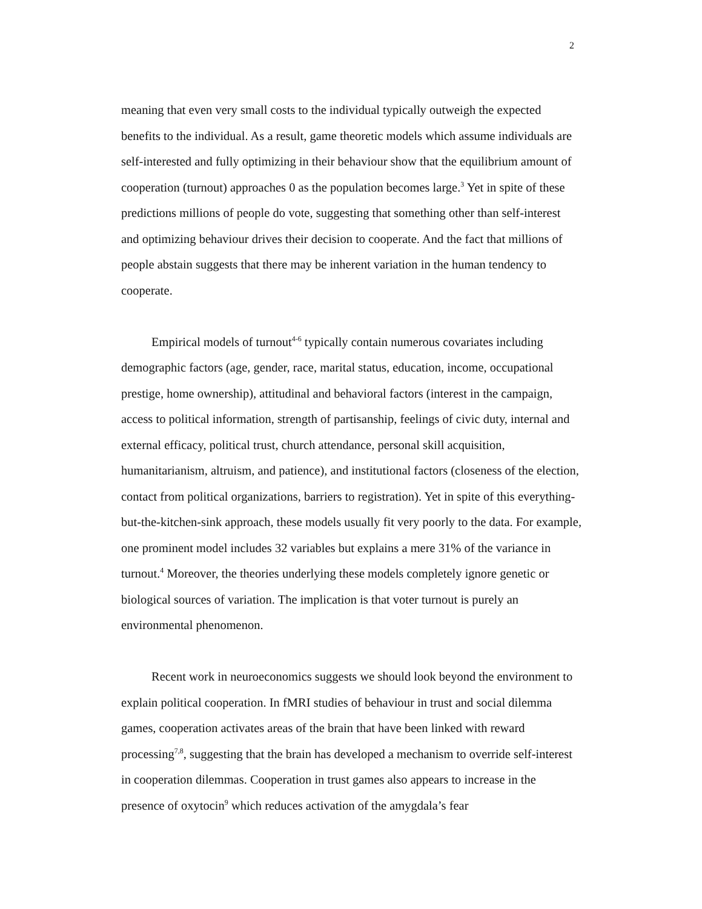2
meaning that even very small costs to the individual typically outweigh the expected benefits to the individual. As a result, game theoretic models which assume individuals are self-interested and fully optimizing in their behaviour show that the equilibrium amount of cooperation (turnout) approaches 0 as the population becomes large.<sup>3</sup> Yet in spite of these predictions millions of people do vote, suggesting that something other than self-interest and optimizing behaviour drives their decision to cooperate. And the fact that millions of people abstain suggests that there may be inherent variation in the human tendency to cooperate.
Empirical models of turnout<sup>4-6</sup> typically contain numerous covariates including demographic factors (age, gender, race, marital status, education, income, occupational prestige, home ownership), attitudinal and behavioral factors (interest in the campaign, access to political information, strength of partisanship, feelings of civic duty, internal and external efficacy, political trust, church attendance, personal skill acquisition, humanitarianism, altruism, and patience), and institutional factors (closeness of the election, contact from political organizations, barriers to registration). Yet in spite of this everything-but-the-kitchen-sink approach, these models usually fit very poorly to the data. For example, one prominent model includes 32 variables but explains a mere 31% of the variance in turnout.<sup>4</sup> Moreover, the theories underlying these models completely ignore genetic or biological sources of variation. The implication is that voter turnout is purely an environmental phenomenon.
Recent work in neuroeconomics suggests we should look beyond the environment to explain political cooperation. In fMRI studies of behaviour in trust and social dilemma games, cooperation activates areas of the brain that have been linked with reward processing<sup>7,8</sup>, suggesting that the brain has developed a mechanism to override self-interest in cooperation dilemmas. Cooperation in trust games also appears to increase in the presence of oxytocin<sup>9</sup> which reduces activation of the amygdala’s fear